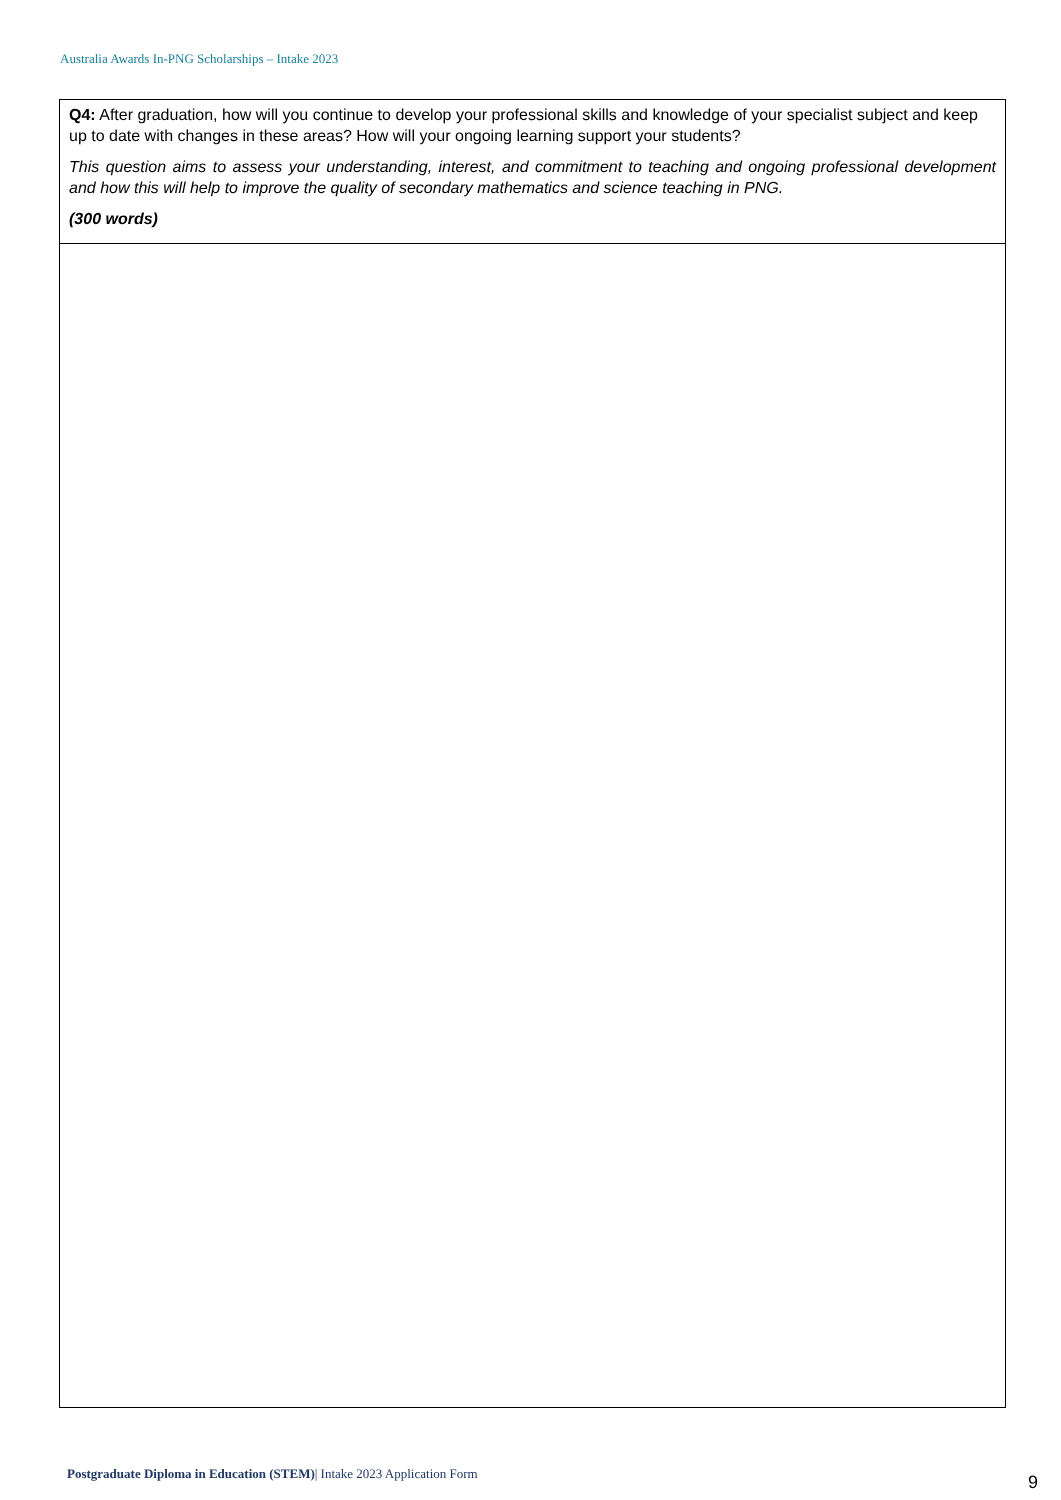Australia Awards In-PNG Scholarships – Intake 2023
| Q4: After graduation, how will you continue to develop your professional skills and knowledge of your specialist subject and keep up to date with changes in these areas? How will your ongoing learning support your students? This question aims to assess your understanding, interest, and commitment to teaching and ongoing professional development and how this will help to improve the quality of secondary mathematics and science teaching in PNG. (300 words) |
Postgraduate Diploma in Education (STEM)| Intake 2023 Application Form
9